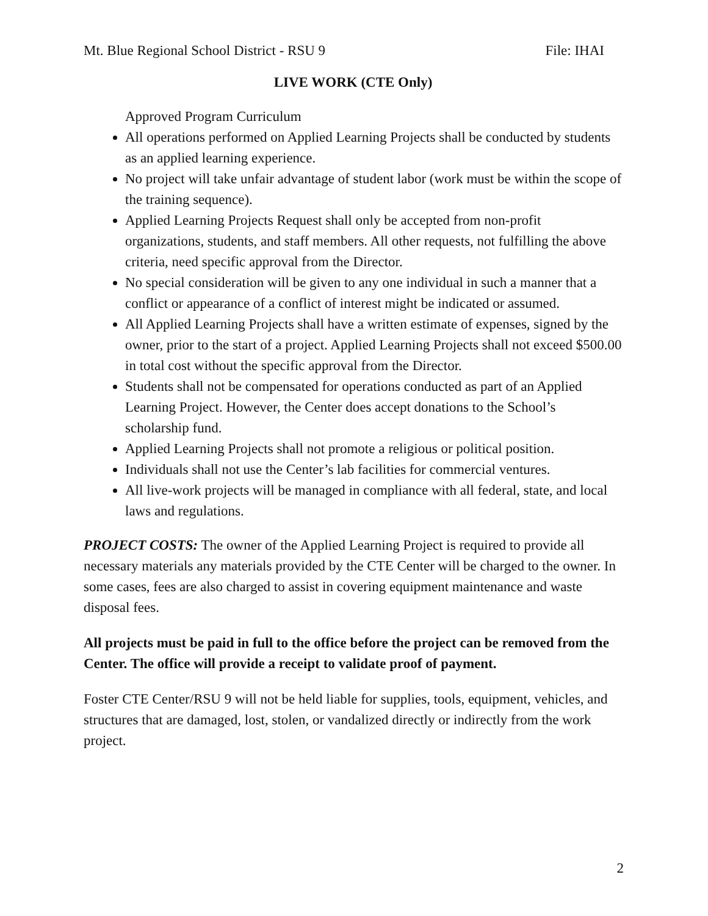Mt. Blue Regional School District - RSU 9 File: IHAI
LIVE WORK (CTE Only)
Approved Program Curriculum
All operations performed on Applied Learning Projects shall be conducted by students as an applied learning experience.
No project will take unfair advantage of student labor (work must be within the scope of the training sequence).
Applied Learning Projects Request shall only be accepted from non-profit organizations, students, and staff members. All other requests, not fulfilling the above criteria, need specific approval from the Director.
No special consideration will be given to any one individual in such a manner that a conflict or appearance of a conflict of interest might be indicated or assumed.
All Applied Learning Projects shall have a written estimate of expenses, signed by the owner, prior to the start of a project. Applied Learning Projects shall not exceed $500.00 in total cost without the specific approval from the Director.
Students shall not be compensated for operations conducted as part of an Applied Learning Project. However, the Center does accept donations to the School’s scholarship fund.
Applied Learning Projects shall not promote a religious or political position.
Individuals shall not use the Center’s lab facilities for commercial ventures.
All live-work projects will be managed in compliance with all federal, state, and local laws and regulations.
PROJECT COSTS: The owner of the Applied Learning Project is required to provide all necessary materials any materials provided by the CTE Center will be charged to the owner. In some cases, fees are also charged to assist in covering equipment maintenance and waste disposal fees.
All projects must be paid in full to the office before the project can be removed from the Center. The office will provide a receipt to validate proof of payment.
Foster CTE Center/RSU 9 will not be held liable for supplies, tools, equipment, vehicles, and structures that are damaged, lost, stolen, or vandalized directly or indirectly from the work project.
2